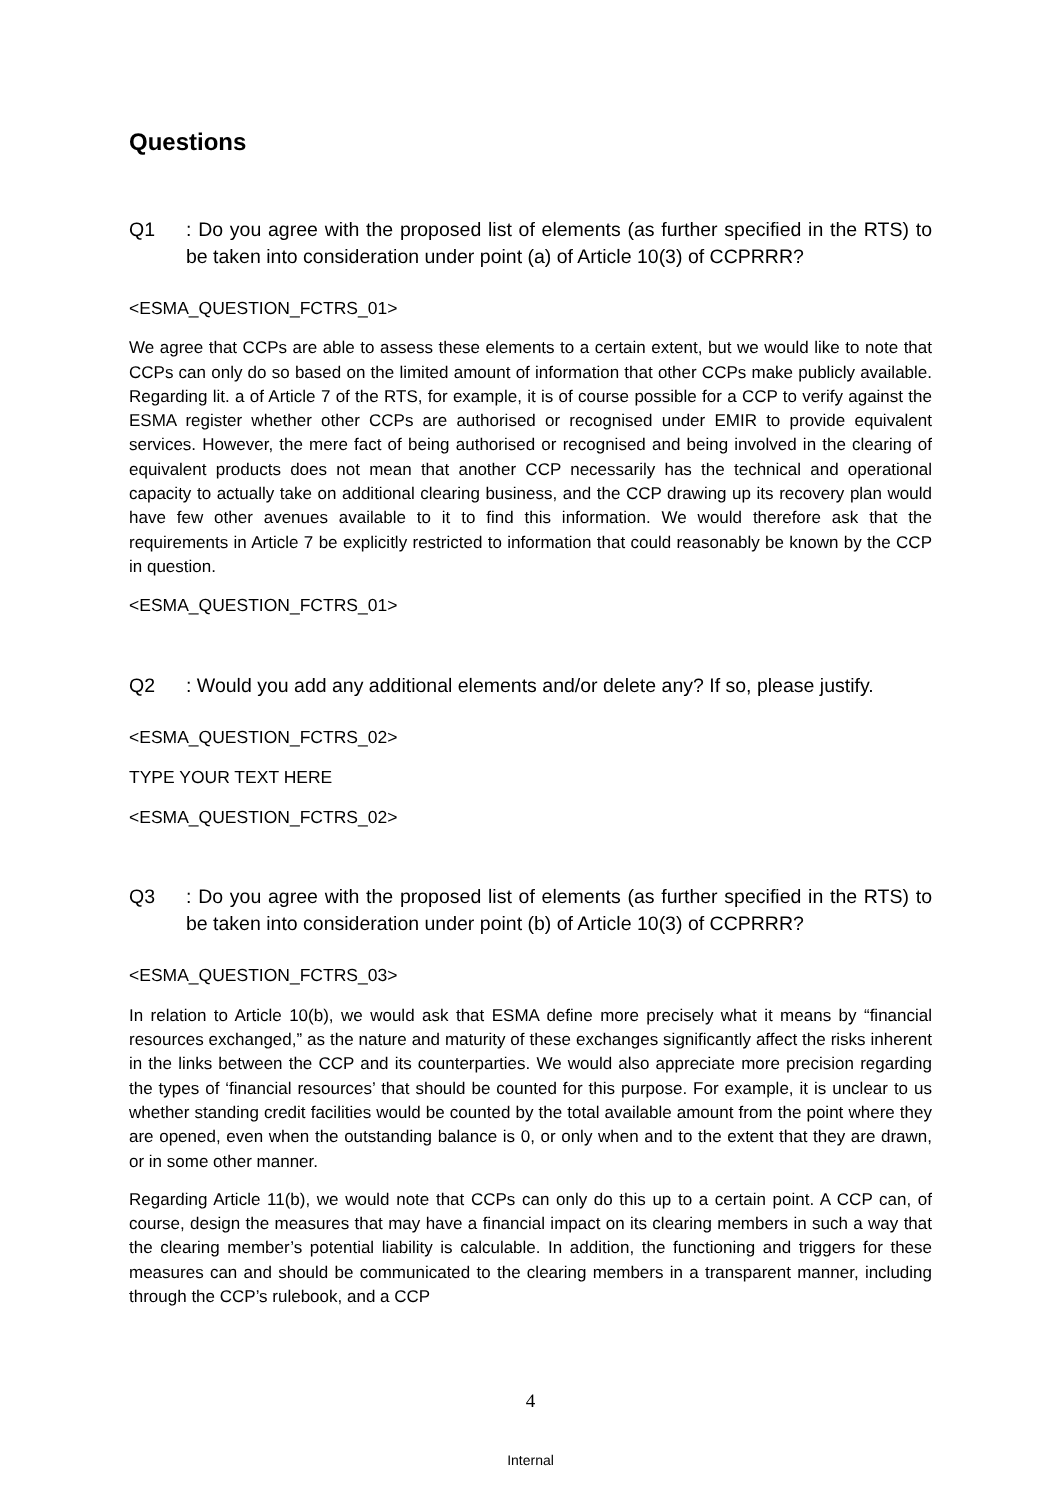Questions
Q1: Do you agree with the proposed list of elements (as further specified in the RTS) to be taken into consideration under point (a) of Article 10(3) of CCPRRR?
<ESMA_QUESTION_FCTRS_01>
We agree that CCPs are able to assess these elements to a certain extent, but we would like to note that CCPs can only do so based on the limited amount of information that other CCPs make publicly available. Regarding lit. a of Article 7 of the RTS, for example, it is of course possible for a CCP to verify against the ESMA register whether other CCPs are authorised or recognised under EMIR to provide equivalent services. However, the mere fact of being authorised or recognised and being involved in the clearing of equivalent products does not mean that another CCP necessarily has the technical and operational capacity to actually take on additional clearing business, and the CCP drawing up its recovery plan would have few other avenues available to it to find this information. We would therefore ask that the requirements in Article 7 be explicitly restricted to information that could reasonably be known by the CCP in question.
<ESMA_QUESTION_FCTRS_01>
Q2: Would you add any additional elements and/or delete any? If so, please justify.
<ESMA_QUESTION_FCTRS_02>
TYPE YOUR TEXT HERE
<ESMA_QUESTION_FCTRS_02>
Q3: Do you agree with the proposed list of elements (as further specified in the RTS) to be taken into consideration under point (b) of Article 10(3) of CCPRRR?
<ESMA_QUESTION_FCTRS_03>
In relation to Article 10(b), we would ask that ESMA define more precisely what it means by “financial resources exchanged,” as the nature and maturity of these exchanges significantly affect the risks inherent in the links between the CCP and its counterparties. We would also appreciate more precision regarding the types of ‘financial resources’ that should be counted for this purpose. For example, it is unclear to us whether standing credit facilities would be counted by the total available amount from the point where they are opened, even when the outstanding balance is 0, or only when and to the extent that they are drawn, or in some other manner.
Regarding Article 11(b), we would note that CCPs can only do this up to a certain point. A CCP can, of course, design the measures that may have a financial impact on its clearing members in such a way that the clearing member’s potential liability is calculable. In addition, the functioning and triggers for these measures can and should be communicated to the clearing members in a transparent manner, including through the CCP’s rulebook, and a CCP
4
Internal